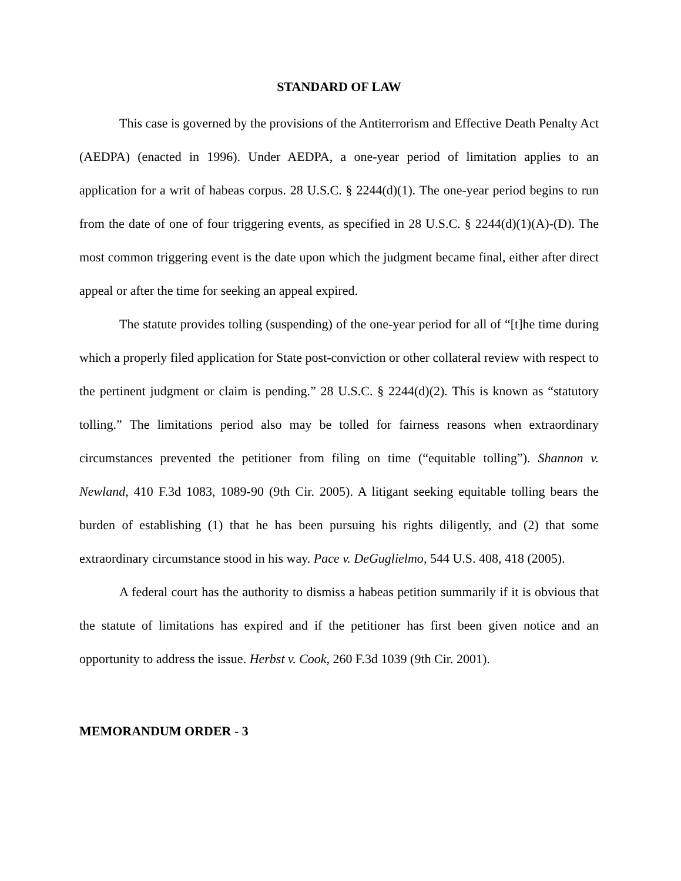STANDARD OF LAW
This case is governed by the provisions of the Antiterrorism and Effective Death Penalty Act (AEDPA) (enacted in 1996). Under AEDPA, a one-year period of limitation applies to an application for a writ of habeas corpus. 28 U.S.C. § 2244(d)(1). The one-year period begins to run from the date of one of four triggering events, as specified in 28 U.S.C. § 2244(d)(1)(A)-(D). The most common triggering event is the date upon which the judgment became final, either after direct appeal or after the time for seeking an appeal expired.
The statute provides tolling (suspending) of the one-year period for all of “[t]he time during which a properly filed application for State post-conviction or other collateral review with respect to the pertinent judgment or claim is pending.” 28 U.S.C. § 2244(d)(2). This is known as “statutory tolling.” The limitations period also may be tolled for fairness reasons when extraordinary circumstances prevented the petitioner from filing on time (“equitable tolling”). Shannon v. Newland, 410 F.3d 1083, 1089-90 (9th Cir. 2005). A litigant seeking equitable tolling bears the burden of establishing (1) that he has been pursuing his rights diligently, and (2) that some extraordinary circumstance stood in his way. Pace v. DeGuglielmo, 544 U.S. 408, 418 (2005).
A federal court has the authority to dismiss a habeas petition summarily if it is obvious that the statute of limitations has expired and if the petitioner has first been given notice and an opportunity to address the issue. Herbst v. Cook, 260 F.3d 1039 (9th Cir. 2001).
MEMORANDUM ORDER - 3